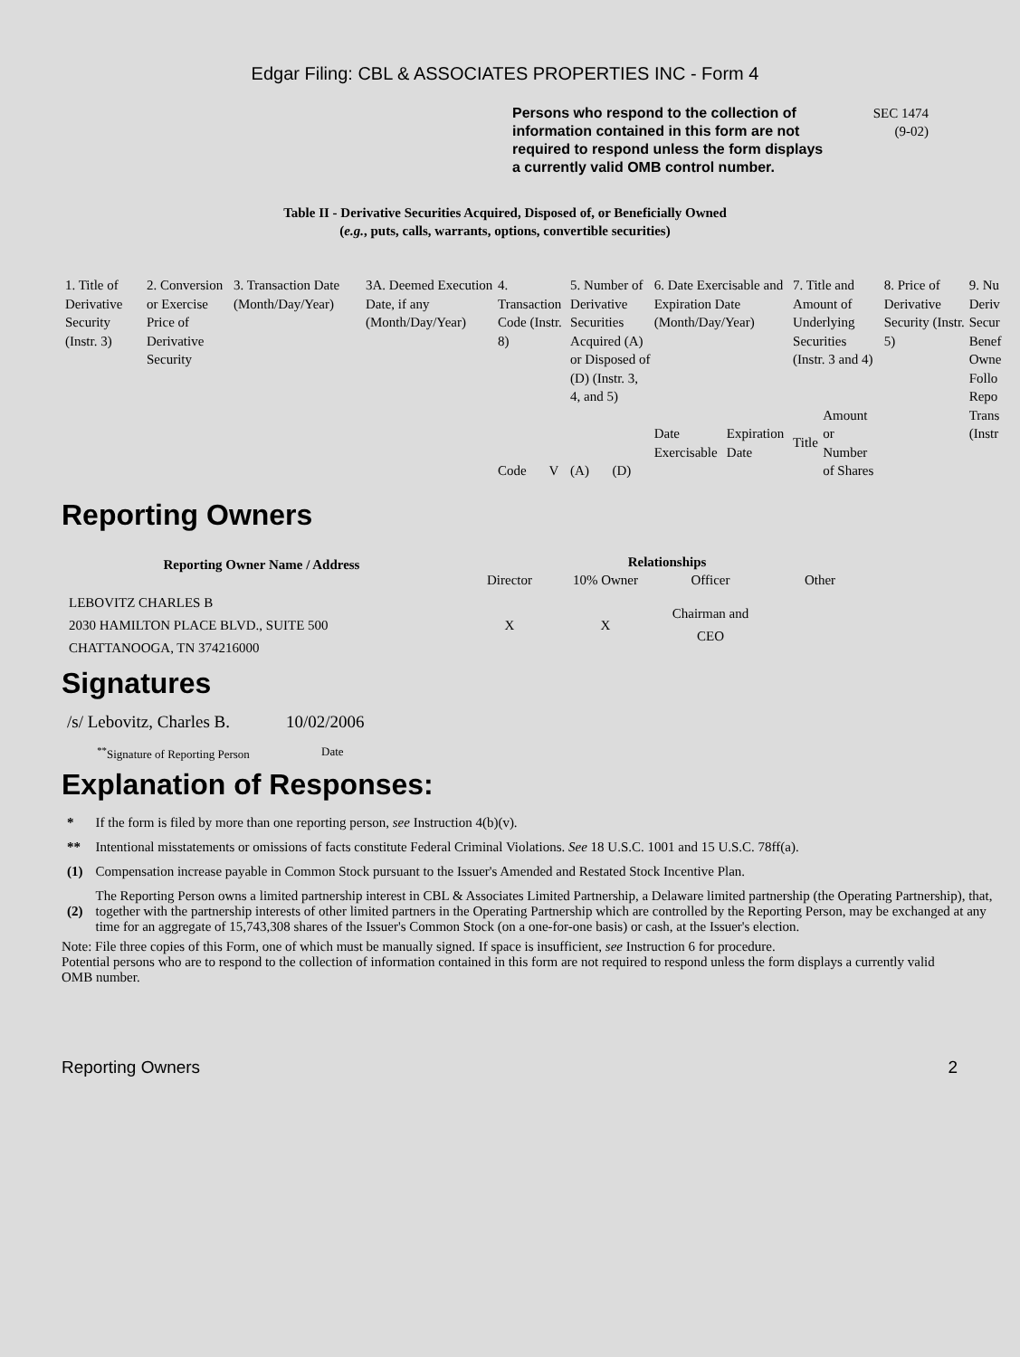Edgar Filing: CBL & ASSOCIATES PROPERTIES INC - Form 4
Persons who respond to the collection of information contained in this form are not required to respond unless the form displays a currently valid OMB control number.
SEC 1474
(9-02)
Table II - Derivative Securities Acquired, Disposed of, or Beneficially Owned
(e.g., puts, calls, warrants, options, convertible securities)
| 1. Title of Derivative Security (Instr. 3) | 2. Conversion or Exercise Price of Derivative Security | 3. Transaction Date (Month/Day/Year) | 3A. Deemed Execution Date, if any (Month/Day/Year) | 4. Transaction Code (Instr. 8) | | 5. Number of Derivative Securities Acquired (A) or Disposed of (D) (Instr. 3, 4, and 5) | | 6. Date Exercisable and Expiration Date (Month/Day/Year) | | 7. Title and Amount of Underlying Securities (Instr. 3 and 4) | | 8. Price of Derivative Security (Instr. 5) | 9. Nu Deriv Secur Benef Owne Follo Repo Trans (Instr |
| | | | | Code | V | (A) | (D) | Date Exercisable | Expiration Date | Title | Amount or Number of Shares | | |
Reporting Owners
| Reporting Owner Name / Address | Relationships | | | |
| --- | --- | --- | --- | --- |
| | Director | 10% Owner | Officer | Other |
| LEBOVITZ CHARLES B 2030 HAMILTON PLACE BLVD., SUITE 500 CHATTANOOGA, TN 374216000 | X | X | Chairman and CEO | |
Signatures
| /s/ Lebovitz, Charles B. | 10/02/2006 |
| <sup>**</sup> Signature of Reporting Person | Date |
Explanation of Responses:
| * | If the form is filed by more than one reporting person, see Instruction 4(b)(v). |
| ** | Intentional misstatements or omissions of facts constitute Federal Criminal Violations. See 18 U.S.C. 1001 and 15 U.S.C. 78ff(a). |
| (1) | Compensation increase payable in Common Stock pursuant to the Issuer's Amended and Restated Stock Incentive Plan. |
| (2) | The Reporting Person owns a limited partnership interest in CBL & Associates Limited Partnership, a Delaware limited partnership (the Operating Partnership), that, together with the partnership interests of other limited partners in the Operating Partnership which are controlled by the Reporting Person, may be exchanged at any time for an aggregate of 15,743,308 shares of the Issuer's Common Stock (on a one-for-one basis) or cash, at the Issuer's election. |
Note: File three copies of this Form, one of which must be manually signed. If space is insufficient, see Instruction 6 for procedure.
Potential persons who are to respond to the collection of information contained in this form are not required to respond unless the form displays a currently valid OMB number.
Reporting Owners 2